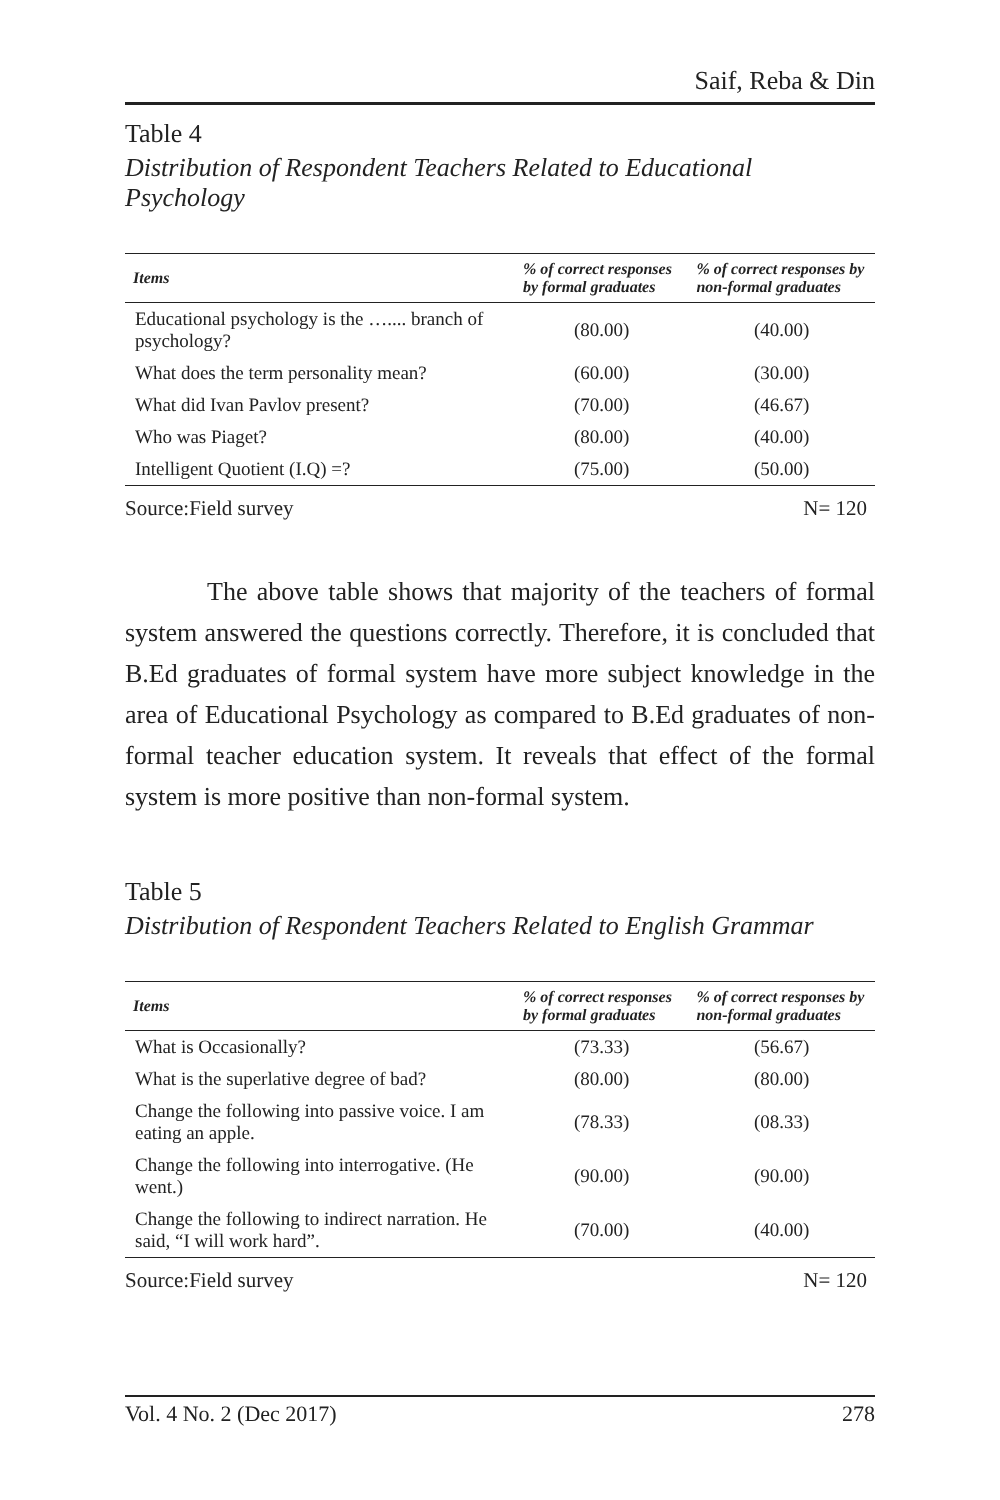Saif, Reba & Din
Table 4
Distribution of Respondent Teachers Related to Educational Psychology
| Items | % of correct responses by formal graduates | % of correct responses by non-formal graduates |
| --- | --- | --- |
| Educational psychology is the ….... branch of psychology? | (80.00) | (40.00) |
| What does the term personality mean? | (60.00) | (30.00) |
| What did Ivan Pavlov present? | (70.00) | (46.67) |
| Who was Piaget? | (80.00) | (40.00) |
| Intelligent Quotient (I.Q) =? | (75.00) | (50.00) |
Source:Field survey N= 120
The above table shows that majority of the teachers of formal system answered the questions correctly. Therefore, it is concluded that B.Ed graduates of formal system have more subject knowledge in the area of Educational Psychology as compared to B.Ed graduates of non-formal teacher education system. It reveals that effect of the formal system is more positive than non-formal system.
Table 5
Distribution of Respondent Teachers Related to English Grammar
| Items | % of correct responses by formal graduates | % of correct responses by non-formal graduates |
| --- | --- | --- |
| What is Occasionally? | (73.33) | (56.67) |
| What is the superlative degree of bad? | (80.00) | (80.00) |
| Change the following into passive voice. I am eating an apple. | (78.33) | (08.33) |
| Change the following into interrogative. (He went.) | (90.00) | (90.00) |
| Change the following to indirect narration. He said, “I will work hard”. | (70.00) | (40.00) |
Source:Field survey N= 120
Vol. 4 No. 2 (Dec 2017) 278